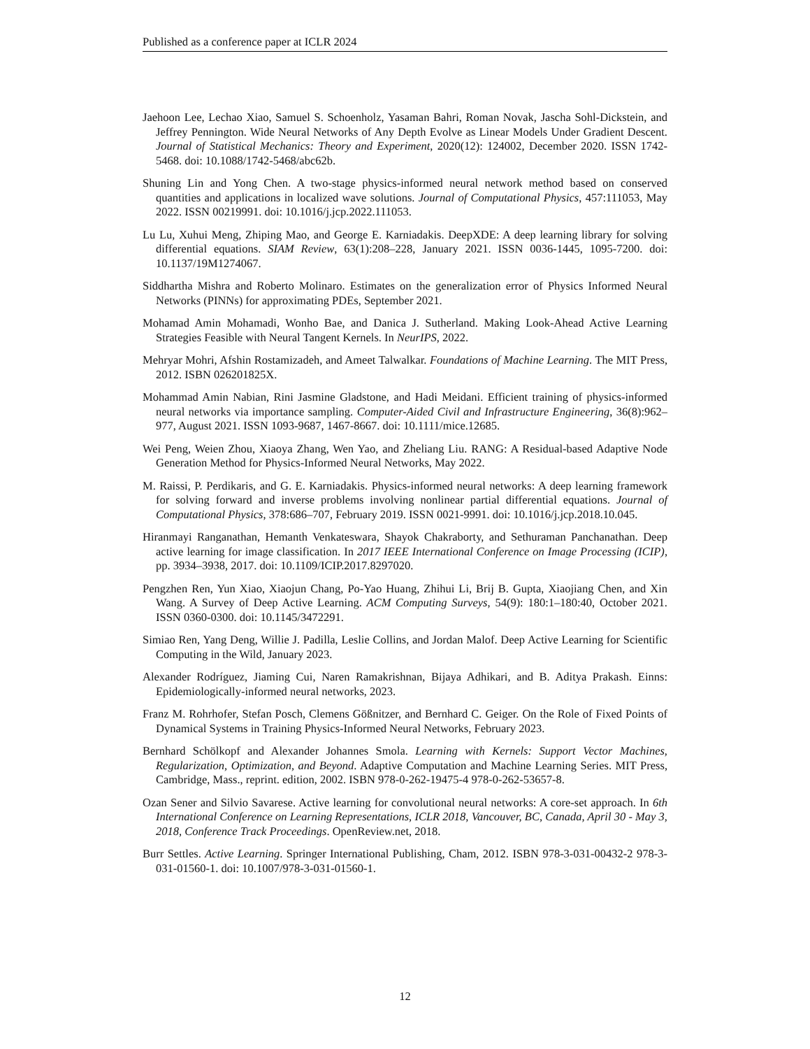Published as a conference paper at ICLR 2024
Jaehoon Lee, Lechao Xiao, Samuel S. Schoenholz, Yasaman Bahri, Roman Novak, Jascha Sohl-Dickstein, and Jeffrey Pennington. Wide Neural Networks of Any Depth Evolve as Linear Models Under Gradient Descent. Journal of Statistical Mechanics: Theory and Experiment, 2020(12): 124002, December 2020. ISSN 1742-5468. doi: 10.1088/1742-5468/abc62b.
Shuning Lin and Yong Chen. A two-stage physics-informed neural network method based on conserved quantities and applications in localized wave solutions. Journal of Computational Physics, 457:111053, May 2022. ISSN 00219991. doi: 10.1016/j.jcp.2022.111053.
Lu Lu, Xuhui Meng, Zhiping Mao, and George E. Karniadakis. DeepXDE: A deep learning library for solving differential equations. SIAM Review, 63(1):208–228, January 2021. ISSN 0036-1445, 1095-7200. doi: 10.1137/19M1274067.
Siddhartha Mishra and Roberto Molinaro. Estimates on the generalization error of Physics Informed Neural Networks (PINNs) for approximating PDEs, September 2021.
Mohamad Amin Mohamadi, Wonho Bae, and Danica J. Sutherland. Making Look-Ahead Active Learning Strategies Feasible with Neural Tangent Kernels. In NeurIPS, 2022.
Mehryar Mohri, Afshin Rostamizadeh, and Ameet Talwalkar. Foundations of Machine Learning. The MIT Press, 2012. ISBN 026201825X.
Mohammad Amin Nabian, Rini Jasmine Gladstone, and Hadi Meidani. Efficient training of physics-informed neural networks via importance sampling. Computer-Aided Civil and Infrastructure Engineering, 36(8):962–977, August 2021. ISSN 1093-9687, 1467-8667. doi: 10.1111/mice.12685.
Wei Peng, Weien Zhou, Xiaoya Zhang, Wen Yao, and Zheliang Liu. RANG: A Residual-based Adaptive Node Generation Method for Physics-Informed Neural Networks, May 2022.
M. Raissi, P. Perdikaris, and G. E. Karniadakis. Physics-informed neural networks: A deep learning framework for solving forward and inverse problems involving nonlinear partial differential equations. Journal of Computational Physics, 378:686–707, February 2019. ISSN 0021-9991. doi: 10.1016/j.jcp.2018.10.045.
Hiranmayi Ranganathan, Hemanth Venkateswara, Shayok Chakraborty, and Sethuraman Panchanathan. Deep active learning for image classification. In 2017 IEEE International Conference on Image Processing (ICIP), pp. 3934–3938, 2017. doi: 10.1109/ICIP.2017.8297020.
Pengzhen Ren, Yun Xiao, Xiaojun Chang, Po-Yao Huang, Zhihui Li, Brij B. Gupta, Xiaojiang Chen, and Xin Wang. A Survey of Deep Active Learning. ACM Computing Surveys, 54(9): 180:1–180:40, October 2021. ISSN 0360-0300. doi: 10.1145/3472291.
Simiao Ren, Yang Deng, Willie J. Padilla, Leslie Collins, and Jordan Malof. Deep Active Learning for Scientific Computing in the Wild, January 2023.
Alexander Rodríguez, Jiaming Cui, Naren Ramakrishnan, Bijaya Adhikari, and B. Aditya Prakash. Einns: Epidemiologically-informed neural networks, 2023.
Franz M. Rohrhofer, Stefan Posch, Clemens Gößnitzer, and Bernhard C. Geiger. On the Role of Fixed Points of Dynamical Systems in Training Physics-Informed Neural Networks, February 2023.
Bernhard Schölkopf and Alexander Johannes Smola. Learning with Kernels: Support Vector Machines, Regularization, Optimization, and Beyond. Adaptive Computation and Machine Learning Series. MIT Press, Cambridge, Mass., reprint. edition, 2002. ISBN 978-0-262-19475-4 978-0-262-53657-8.
Ozan Sener and Silvio Savarese. Active learning for convolutional neural networks: A core-set approach. In 6th International Conference on Learning Representations, ICLR 2018, Vancouver, BC, Canada, April 30 - May 3, 2018, Conference Track Proceedings. OpenReview.net, 2018.
Burr Settles. Active Learning. Springer International Publishing, Cham, 2012. ISBN 978-3-031-00432-2 978-3-031-01560-1. doi: 10.1007/978-3-031-01560-1.
12